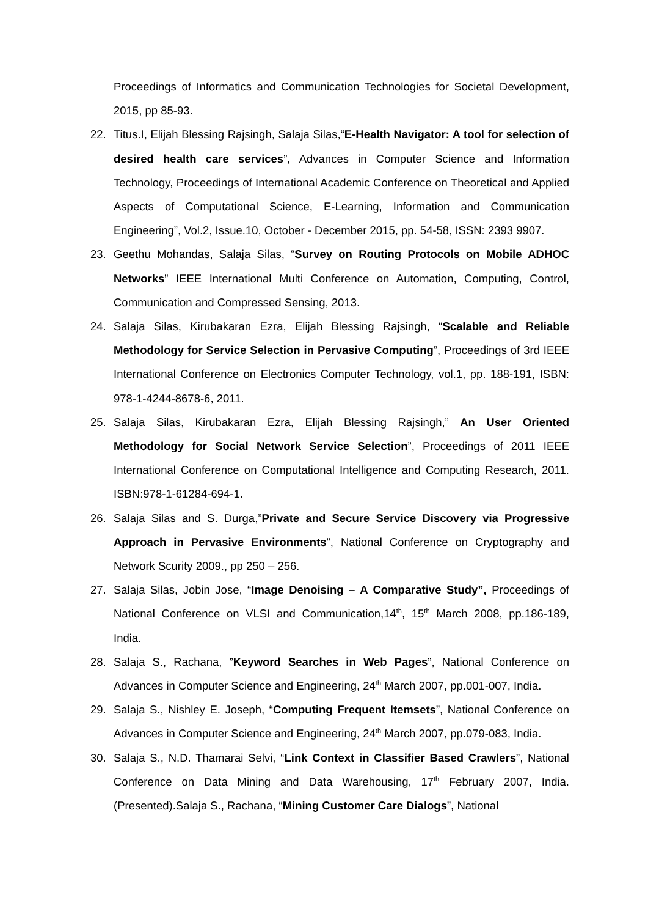Proceedings of Informatics and Communication Technologies for Societal Development, 2015, pp 85-93.
22. Titus.I, Elijah Blessing Rajsingh, Salaja Silas,“E-Health Navigator: A tool for selection of desired health care services”, Advances in Computer Science and Information Technology, Proceedings of International Academic Conference on Theoretical and Applied Aspects of Computational Science, E-Learning, Information and Communication Engineering”, Vol.2, Issue.10, October - December 2015, pp. 54-58, ISSN: 2393 9907.
23. Geethu Mohandas, Salaja Silas, “Survey on Routing Protocols on Mobile ADHOC Networks” IEEE International Multi Conference on Automation, Computing, Control, Communication and Compressed Sensing, 2013.
24. Salaja Silas, Kirubakaran Ezra, Elijah Blessing Rajsingh, “Scalable and Reliable Methodology for Service Selection in Pervasive Computing”, Proceedings of 3rd IEEE International Conference on Electronics Computer Technology, vol.1, pp. 188-191, ISBN: 978-1-4244-8678-6, 2011.
25. Salaja Silas, Kirubakaran Ezra, Elijah Blessing Rajsingh,” An User Oriented Methodology for Social Network Service Selection”, Proceedings of 2011 IEEE International Conference on Computational Intelligence and Computing Research, 2011. ISBN:978-1-61284-694-1.
26. Salaja Silas and S. Durga,”Private and Secure Service Discovery via Progressive Approach in Pervasive Environments”, National Conference on Cryptography and Network Scurity 2009., pp 250 – 256.
27. Salaja Silas, Jobin Jose, “Image Denoising – A Comparative Study”, Proceedings of National Conference on VLSI and Communication,14<sup>th</sup>, 15<sup>th</sup> March 2008, pp.186-189, India.
28. Salaja S., Rachana, ”Keyword Searches in Web Pages”, National Conference on Advances in Computer Science and Engineering, 24<sup>th</sup> March 2007, pp.001-007, India.
29. Salaja S., Nishley E. Joseph, “Computing Frequent Itemsets”, National Conference on Advances in Computer Science and Engineering, 24<sup>th</sup> March 2007, pp.079-083, India.
30. Salaja S., N.D. Thamarai Selvi, “Link Context in Classifier Based Crawlers”, National Conference on Data Mining and Data Warehousing, 17<sup>th</sup> February 2007, India.(Presented).Salaja S., Rachana, “Mining Customer Care Dialogs”, National